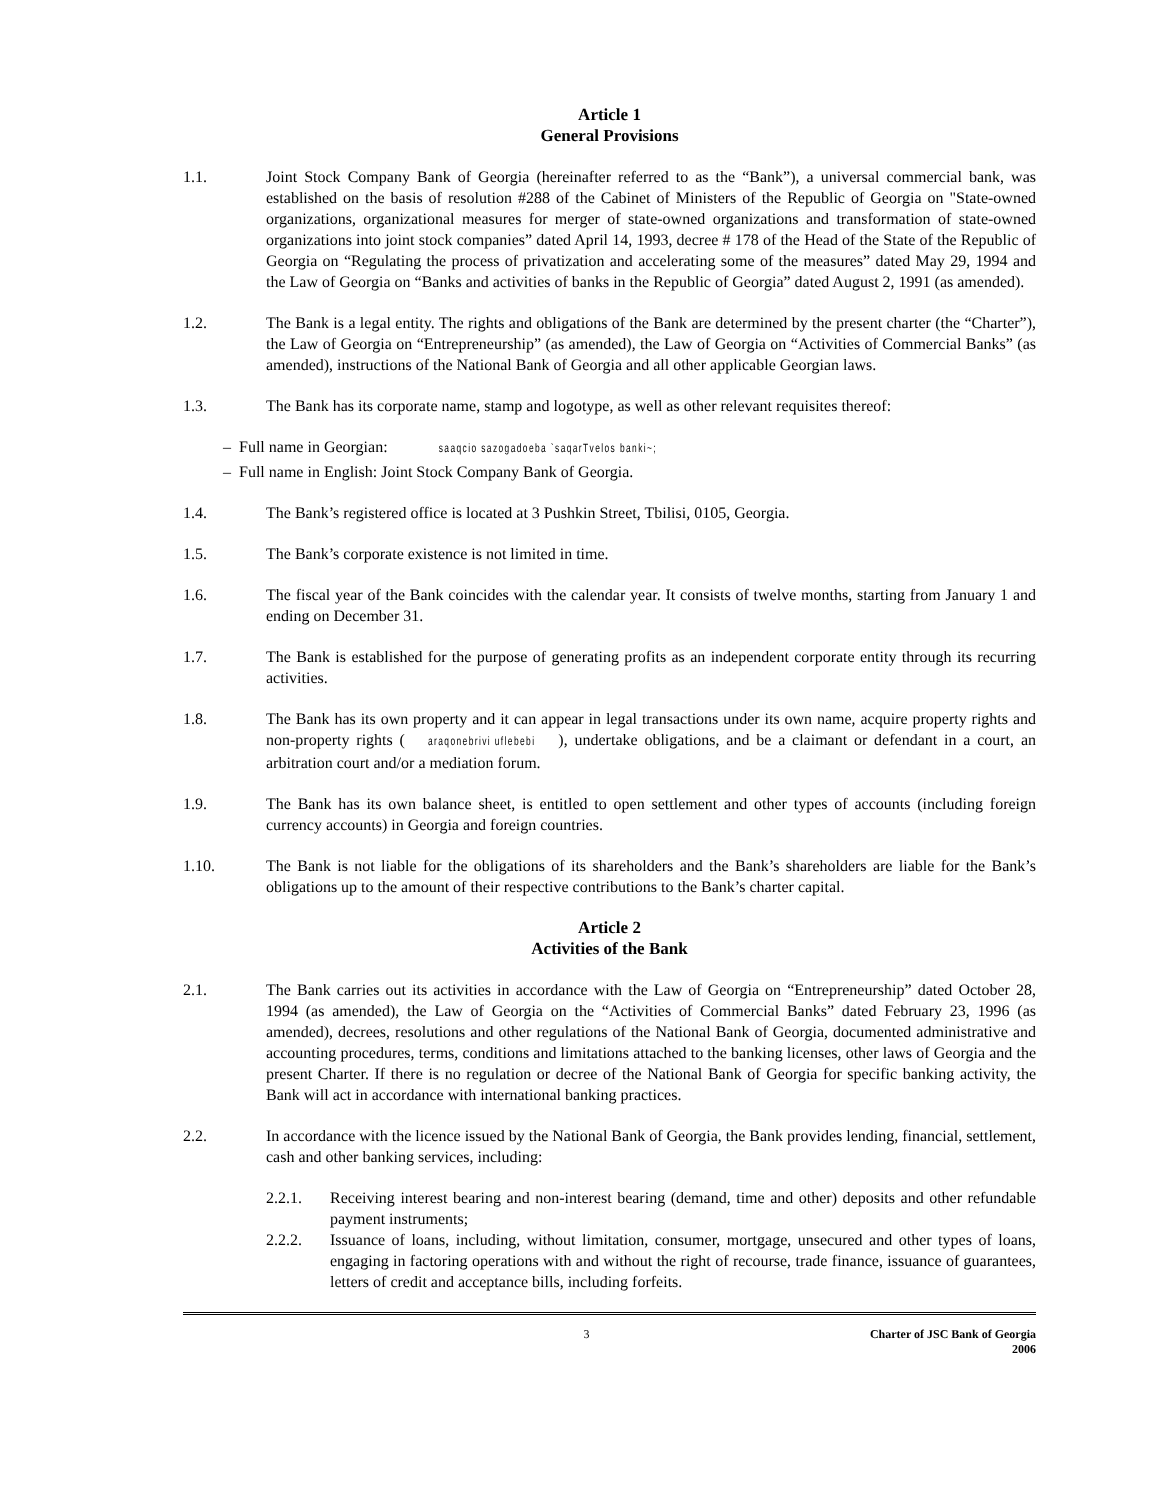Article 1
General Provisions
1.1. Joint Stock Company Bank of Georgia (hereinafter referred to as the “Bank”), a universal commercial bank, was established on the basis of resolution #288 of the Cabinet of Ministers of the Republic of Georgia on "State-owned organizations, organizational measures for merger of state-owned organizations and transformation of state-owned organizations into joint stock companies” dated April 14, 1993, decree # 178 of the Head of the State of the Republic of Georgia on “Regulating the process of privatization and accelerating some of the measures” dated May 29, 1994 and the Law of Georgia on “Banks and activities of banks in the Republic of Georgia” dated August 2, 1991 (as amended).
1.2. The Bank is a legal entity. The rights and obligations of the Bank are determined by the present charter (the “Charter”), the Law of Georgia on “Entrepreneurship” (as amended), the Law of Georgia on “Activities of Commercial Banks” (as amended), instructions of the National Bank of Georgia and all other applicable Georgian laws.
1.3. The Bank has its corporate name, stamp and logotype, as well as other relevant requisites thereof:
– Full name in Georgian: saaqcio sazogadoeba `saqarTvelos banki~;
– Full name in English: Joint Stock Company Bank of Georgia.
1.4. The Bank’s registered office is located at 3 Pushkin Street, Tbilisi, 0105, Georgia.
1.5. The Bank’s corporate existence is not limited in time.
1.6. The fiscal year of the Bank coincides with the calendar year. It consists of twelve months, starting from January 1 and ending on December 31.
1.7. The Bank is established for the purpose of generating profits as an independent corporate entity through its recurring activities.
1.8. The Bank has its own property and it can appear in legal transactions under its own name, acquire property rights and non-property rights (araqonebrivi uflebebi), undertake obligations, and be a claimant or defendant in a court, an arbitration court and/or a mediation forum.
1.9. The Bank has its own balance sheet, is entitled to open settlement and other types of accounts (including foreign currency accounts) in Georgia and foreign countries.
1.10. The Bank is not liable for the obligations of its shareholders and the Bank’s shareholders are liable for the Bank’s obligations up to the amount of their respective contributions to the Bank’s charter capital.
Article 2
Activities of the Bank
2.1. The Bank carries out its activities in accordance with the Law of Georgia on “Entrepreneurship” dated October 28, 1994 (as amended), the Law of Georgia on the “Activities of Commercial Banks” dated February 23, 1996 (as amended), decrees, resolutions and other regulations of the National Bank of Georgia, documented administrative and accounting procedures, terms, conditions and limitations attached to the banking licenses, other laws of Georgia and the present Charter. If there is no regulation or decree of the National Bank of Georgia for specific banking activity, the Bank will act in accordance with international banking practices.
2.2. In accordance with the licence issued by the National Bank of Georgia, the Bank provides lending, financial, settlement, cash and other banking services, including:
2.2.1. Receiving interest bearing and non-interest bearing (demand, time and other) deposits and other refundable payment instruments;
2.2.2. Issuance of loans, including, without limitation, consumer, mortgage, unsecured and other types of loans, engaging in factoring operations with and without the right of recourse, trade finance, issuance of guarantees, letters of credit and acceptance bills, including forfeits.
3 Charter of JSC Bank of Georgia
2006